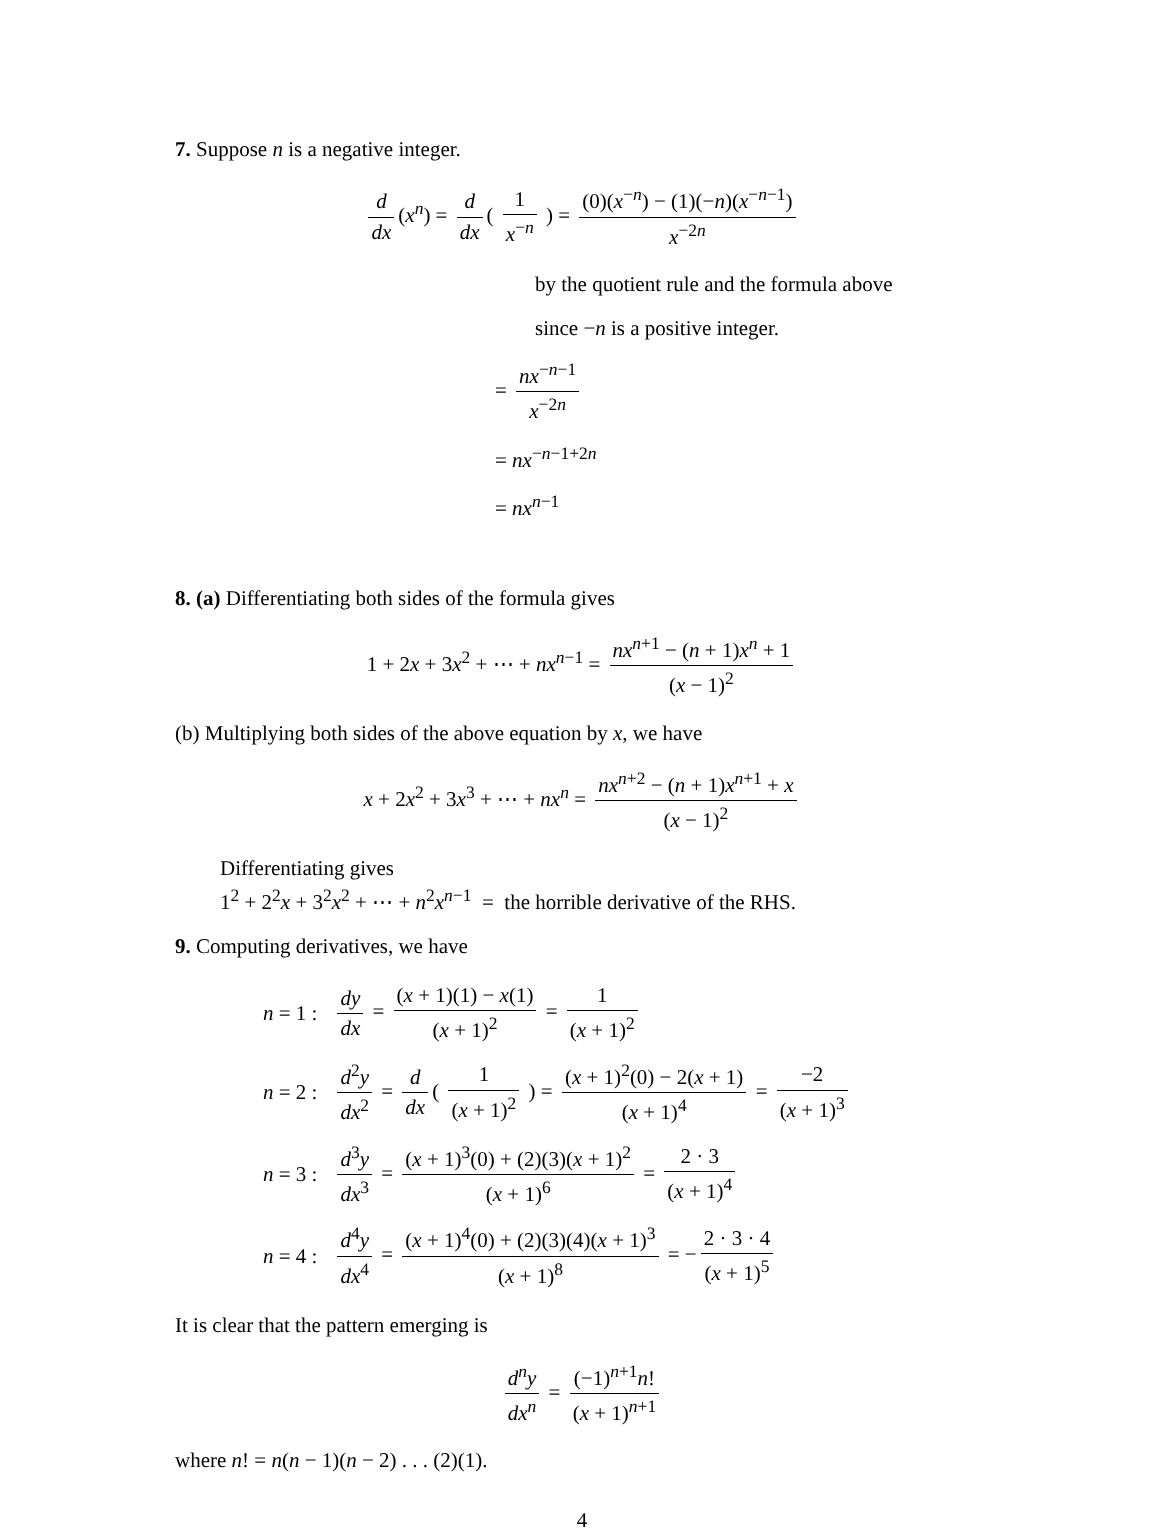7. Suppose n is a negative integer.
d dx (x<sup>n</sup>) = d dx ( 1 x<sup>−n</sup> ) = (0)(x<sup>−n</sup>) − (1)(−n)(x<sup>−n−1</sup>) x<sup>−2n</sup>
by the quotient rule and the formula above
since −n is a positive integer.
= nx<sup>−n−1</sup> x<sup>−2n</sup>
= nx<sup>−n−1+2n</sup>
= nx<sup>n−1</sup>
8. (a) Differentiating both sides of the formula gives
1 + 2x + 3x<sup>2</sup> + ⋯ + nx<sup>n−1</sup> = nx<sup>n+1</sup> − (n + 1)x<sup>n</sup> + 1 (x − 1)<sup>2</sup>
(b) Multiplying both sides of the above equation by x, we have
x + 2x<sup>2</sup> + 3x<sup>3</sup> + ⋯ + nx<sup>n</sup> = nx<sup>n+2</sup> − (n + 1)x<sup>n+1</sup> + x (x − 1)<sup>2</sup>
Differentiating gives
1<sup>2</sup> + 2<sup>2</sup>x + 3<sup>2</sup>x<sup>2</sup> + ⋯ + n<sup>2</sup>x<sup>n−1</sup> = the horrible derivative of the RHS.
9. Computing derivatives, we have
| n = 1 : | dy dx = ( x + 1)(1) − x (1) ( x + 1)<sup>2</sup> = 1 ( x + 1)<sup>2</sup> |
| n = 2 : | d<sup>2</sup> y dx<sup>2</sup> = d dx ( 1 ( x + 1)<sup>2</sup> ) = ( x + 1)<sup>2</sup>(0) − 2( x + 1) ( x + 1)<sup>4</sup> = −2 ( x + 1)<sup>3</sup> |
| n = 3 : | d<sup>3</sup> y dx<sup>3</sup> = ( x + 1)<sup>3</sup>(0) + (2)(3)( x + 1)<sup>2</sup> ( x + 1)<sup>6</sup> = 2 · 3 ( x + 1)<sup>4</sup> |
| n = 4 : | d<sup>4</sup> y dx<sup>4</sup> = ( x + 1)<sup>4</sup>(0) + (2)(3)(4)( x + 1)<sup>3</sup> ( x + 1)<sup>8</sup> = − 2 · 3 · 4 ( x + 1)<sup>5</sup> |
It is clear that the pattern emerging is
d<sup>n</sup>y dx<sup>n</sup> = (−1)<sup>n+1</sup>n! (x + 1)<sup>n+1</sup>
where n! = n(n − 1)(n − 2) . . . (2)(1).
4